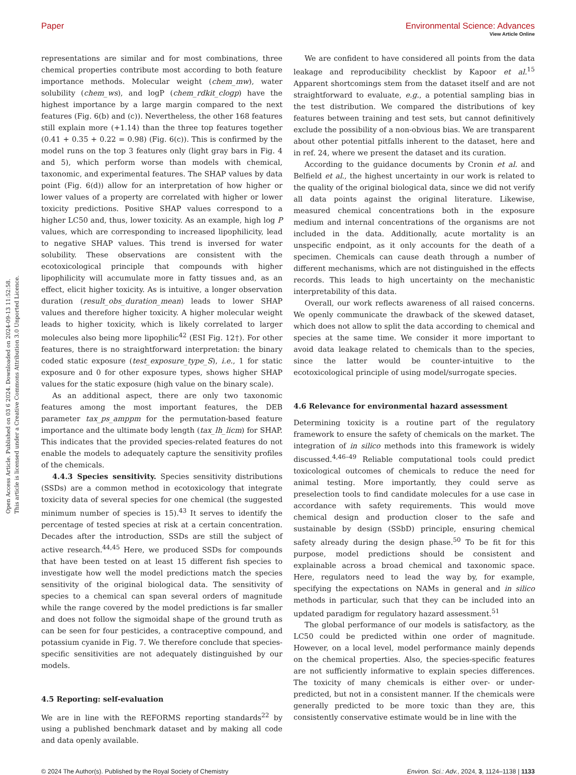View Article Online
Paper Environmental Science: Advances
Open Access Article. Published on 03 6 2024. Downloaded on 2024-09-13 11:52:58.
This article is licensed under a Creative Commons Attribution 3.0 Unported Licence.
representations are similar and for most combinations, three chemical properties contribute most according to both feature importance methods. Molecular weight (chem_mw), water solubility (chem_ws), and logP (chem_rdkit_clogp) have the highest importance by a large margin compared to the next features (Fig. 6(b) and (c)). Nevertheless, the other 168 features still explain more (+1.14) than the three top features together (0.41 + 0.35 + 0.22 = 0.98) (Fig. 6(c)). This is confirmed by the model runs on the top 3 features only (light gray bars in Fig. 4 and 5), which perform worse than models with chemical, taxonomic, and experimental features. The SHAP values by data point (Fig. 6(d)) allow for an interpretation of how higher or lower values of a property are correlated with higher or lower toxicity predictions. Positive SHAP values correspond to a higher LC50 and, thus, lower toxicity. As an example, high log P values, which are corresponding to increased lipophilicity, lead to negative SHAP values. This trend is inversed for water solubility. These observations are consistent with the ecotoxicological principle that compounds with higher lipophilicity will accumulate more in fatty tissues and, as an effect, elicit higher toxicity. As is intuitive, a longer observation duration (result_obs_duration_mean) leads to lower SHAP values and therefore higher toxicity. A higher molecular weight leads to higher toxicity, which is likely correlated to larger molecules also being more lipophilic<sup>42</sup> (ESI Fig. 12†). For other features, there is no straightforward interpretation: the binary coded static exposure (test_exposure_type_S), i.e., 1 for static exposure and 0 for other exposure types, shows higher SHAP values for the static exposure (high value on the binary scale).
As an additional aspect, there are only two taxonomic features among the most important features, the DEB parameter tax_ps_amppm for the permutation-based feature importance and the ultimate body length (tax_lh_licm) for SHAP. This indicates that the provided species-related features do not enable the models to adequately capture the sensitivity profiles of the chemicals.
4.4.3 Species sensitivity. Species sensitivity distributions (SSDs) are a common method in ecotoxicology that integrate toxicity data of several species for one chemical (the suggested minimum number of species is 15).<sup>43</sup> It serves to identify the percentage of tested species at risk at a certain concentration. Decades after the introduction, SSDs are still the subject of active research.<sup>44,45</sup> Here, we produced SSDs for compounds that have been tested on at least 15 different fish species to investigate how well the model predictions match the species sensitivity of the original biological data. The sensitivity of species to a chemical can span several orders of magnitude while the range covered by the model predictions is far smaller and does not follow the sigmoidal shape of the ground truth as can be seen for four pesticides, a contraceptive compound, and potassium cyanide in Fig. 7. We therefore conclude that species-specific sensitivities are not adequately distinguished by our models.
4.5 Reporting: self-evaluation
We are in line with the REFORMS reporting standards<sup>22</sup> by using a published benchmark dataset and by making all code and data openly available.
We are confident to have considered all points from the data leakage and reproducibility checklist by Kapoor et al.<sup>15</sup> Apparent shortcomings stem from the dataset itself and are not straightforward to evaluate, e.g., a potential sampling bias in the test distribution. We compared the distributions of key features between training and test sets, but cannot definitively exclude the possibility of a non-obvious bias. We are transparent about other potential pitfalls inherent to the dataset, here and in ref. 24, where we present the dataset and its curation.
According to the guidance documents by Cronin et al. and Belfield et al., the highest uncertainty in our work is related to the quality of the original biological data, since we did not verify all data points against the original literature. Likewise, measured chemical concentrations both in the exposure medium and internal concentrations of the organisms are not included in the data. Additionally, acute mortality is an unspecific endpoint, as it only accounts for the death of a specimen. Chemicals can cause death through a number of different mechanisms, which are not distinguished in the effects records. This leads to high uncertainty on the mechanistic interpretability of this data.
Overall, our work reflects awareness of all raised concerns. We openly communicate the drawback of the skewed dataset, which does not allow to split the data according to chemical and species at the same time. We consider it more important to avoid data leakage related to chemicals than to the species, since the latter would be counter-intuitive to the ecotoxicological principle of using model/surrogate species.
4.6 Relevance for environmental hazard assessment
Determining toxicity is a routine part of the regulatory framework to ensure the safety of chemicals on the market. The integration of in silico methods into this framework is widely discussed.<sup>4,46–49</sup> Reliable computational tools could predict toxicological outcomes of chemicals to reduce the need for animal testing. More importantly, they could serve as preselection tools to find candidate molecules for a use case in accordance with safety requirements. This would move chemical design and production closer to the safe and sustainable by design (SSbD) principle, ensuring chemical safety already during the design phase.<sup>50</sup> To be fit for this purpose, model predictions should be consistent and explainable across a broad chemical and taxonomic space. Here, regulators need to lead the way by, for example, specifying the expectations on NAMs in general and in silico methods in particular, such that they can be included into an updated paradigm for regulatory hazard assessment.<sup>51</sup>
The global performance of our models is satisfactory, as the LC50 could be predicted within one order of magnitude. However, on a local level, model performance mainly depends on the chemical properties. Also, the species-specific features are not sufficiently informative to explain species differences. The toxicity of many chemicals is either over- or under-predicted, but not in a consistent manner. If the chemicals were generally predicted to be more toxic than they are, this consistently conservative estimate would be in line with the
© 2024 The Author(s). Published by the Royal Society of Chemistry Environ. Sci.: Adv., 2024, 3, 1124–1138 | 1133